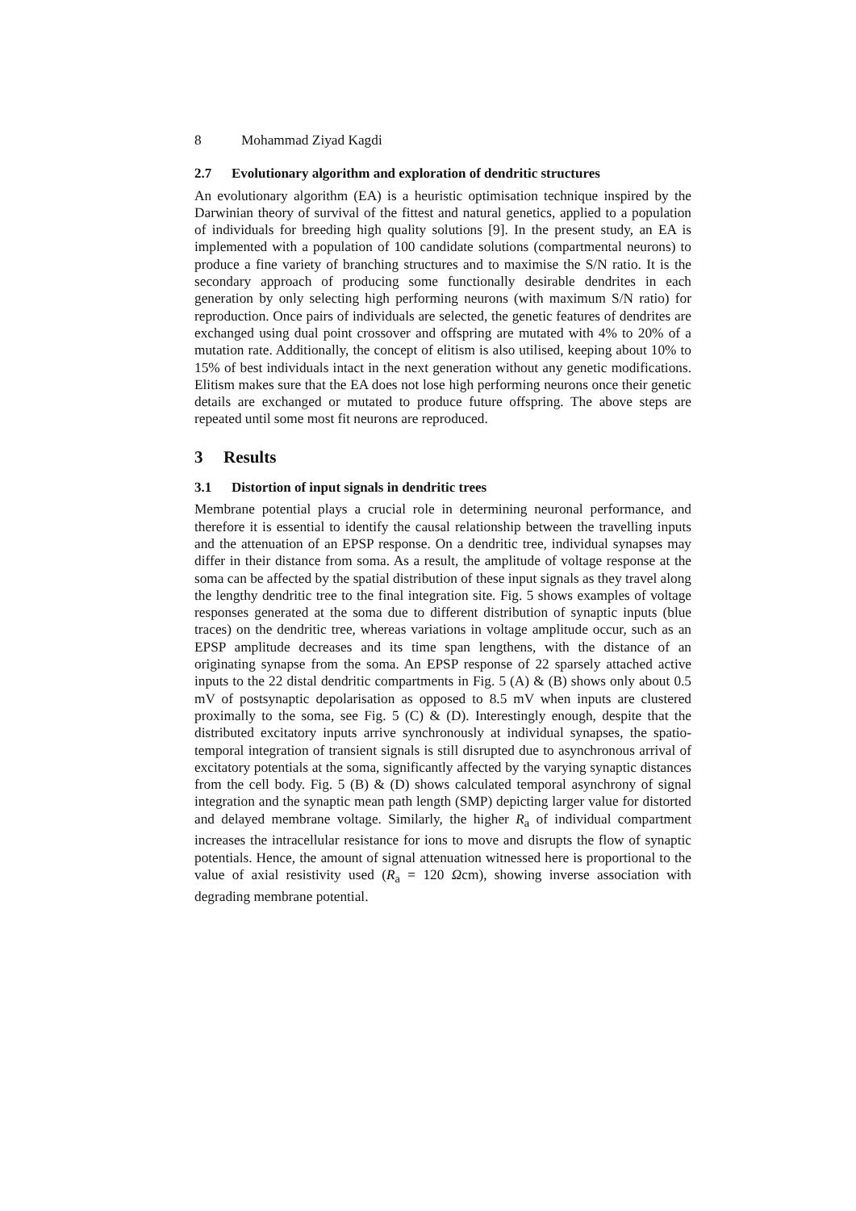8 Mohammad Ziyad Kagdi
2.7 Evolutionary algorithm and exploration of dendritic structures
An evolutionary algorithm (EA) is a heuristic optimisation technique inspired by the Darwinian theory of survival of the fittest and natural genetics, applied to a population of individuals for breeding high quality solutions [9]. In the present study, an EA is implemented with a population of 100 candidate solutions (compartmental neurons) to produce a fine variety of branching structures and to maximise the S/N ratio. It is the secondary approach of producing some functionally desirable dendrites in each generation by only selecting high performing neurons (with maximum S/N ratio) for reproduction. Once pairs of individuals are selected, the genetic features of dendrites are exchanged using dual point crossover and offspring are mutated with 4% to 20% of a mutation rate. Additionally, the concept of elitism is also utilised, keeping about 10% to 15% of best individuals intact in the next generation without any genetic modifications. Elitism makes sure that the EA does not lose high performing neurons once their genetic details are exchanged or mutated to produce future offspring. The above steps are repeated until some most fit neurons are reproduced.
3 Results
3.1 Distortion of input signals in dendritic trees
Membrane potential plays a crucial role in determining neuronal performance, and therefore it is essential to identify the causal relationship between the travelling inputs and the attenuation of an EPSP response. On a dendritic tree, individual synapses may differ in their distance from soma. As a result, the amplitude of voltage response at the soma can be affected by the spatial distribution of these input signals as they travel along the lengthy dendritic tree to the final integration site. Fig. 5 shows examples of voltage responses generated at the soma due to different distribution of synaptic inputs (blue traces) on the dendritic tree, whereas variations in voltage amplitude occur, such as an EPSP amplitude decreases and its time span lengthens, with the distance of an originating synapse from the soma. An EPSP response of 22 sparsely attached active inputs to the 22 distal dendritic compartments in Fig. 5 (A) & (B) shows only about 0.5 mV of postsynaptic depolarisation as opposed to 8.5 mV when inputs are clustered proximally to the soma, see Fig. 5 (C) & (D). Interestingly enough, despite that the distributed excitatory inputs arrive synchronously at individual synapses, the spatio-temporal integration of transient signals is still disrupted due to asynchronous arrival of excitatory potentials at the soma, significantly affected by the varying synaptic distances from the cell body. Fig. 5 (B) & (D) shows calculated temporal asynchrony of signal integration and the synaptic mean path length (SMP) depicting larger value for distorted and delayed membrane voltage. Similarly, the higher R<sub>a</sub> of individual compartment increases the intracellular resistance for ions to move and disrupts the flow of synaptic potentials. Hence, the amount of signal attenuation witnessed here is proportional to the value of axial resistivity used (R<sub>a</sub> = 120 Ωcm), showing inverse association with degrading membrane potential.